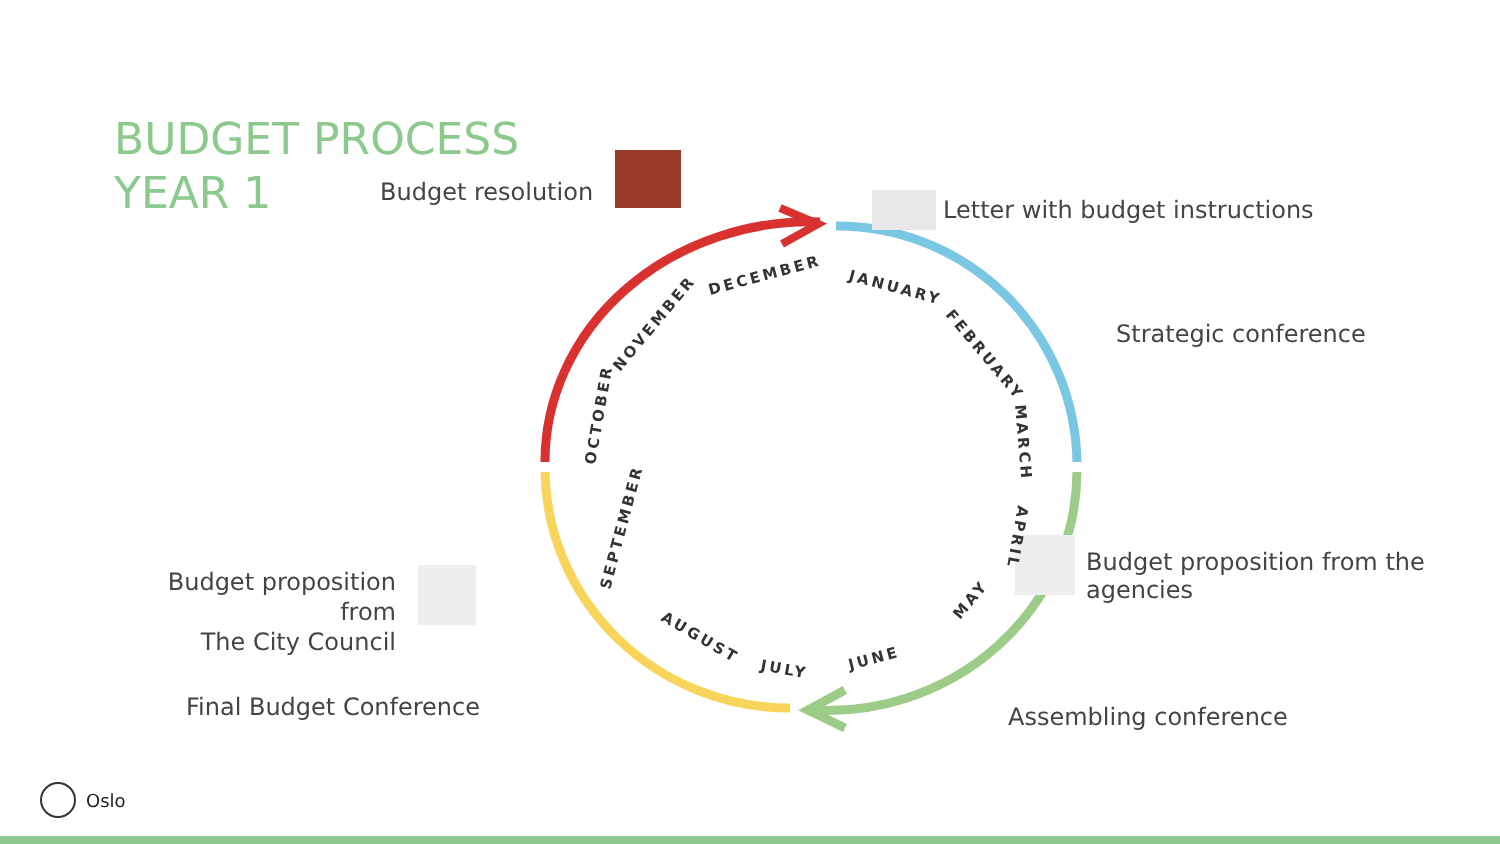BUDGET PROCESS
YEAR 1
JANUARY
FEBRUARY
MARCH
APRIL
MAY
JUNE
JULY
AUGUST
SEPTEMBER
OCTOBER
NOVEMBER
DECEMBER
Budget resolution
Letter with budget instructions
Strategic conference
Budget proposition from the agencies
Assembling conference
Budget proposition from
The City Council
Final Budget Conference
Oslo